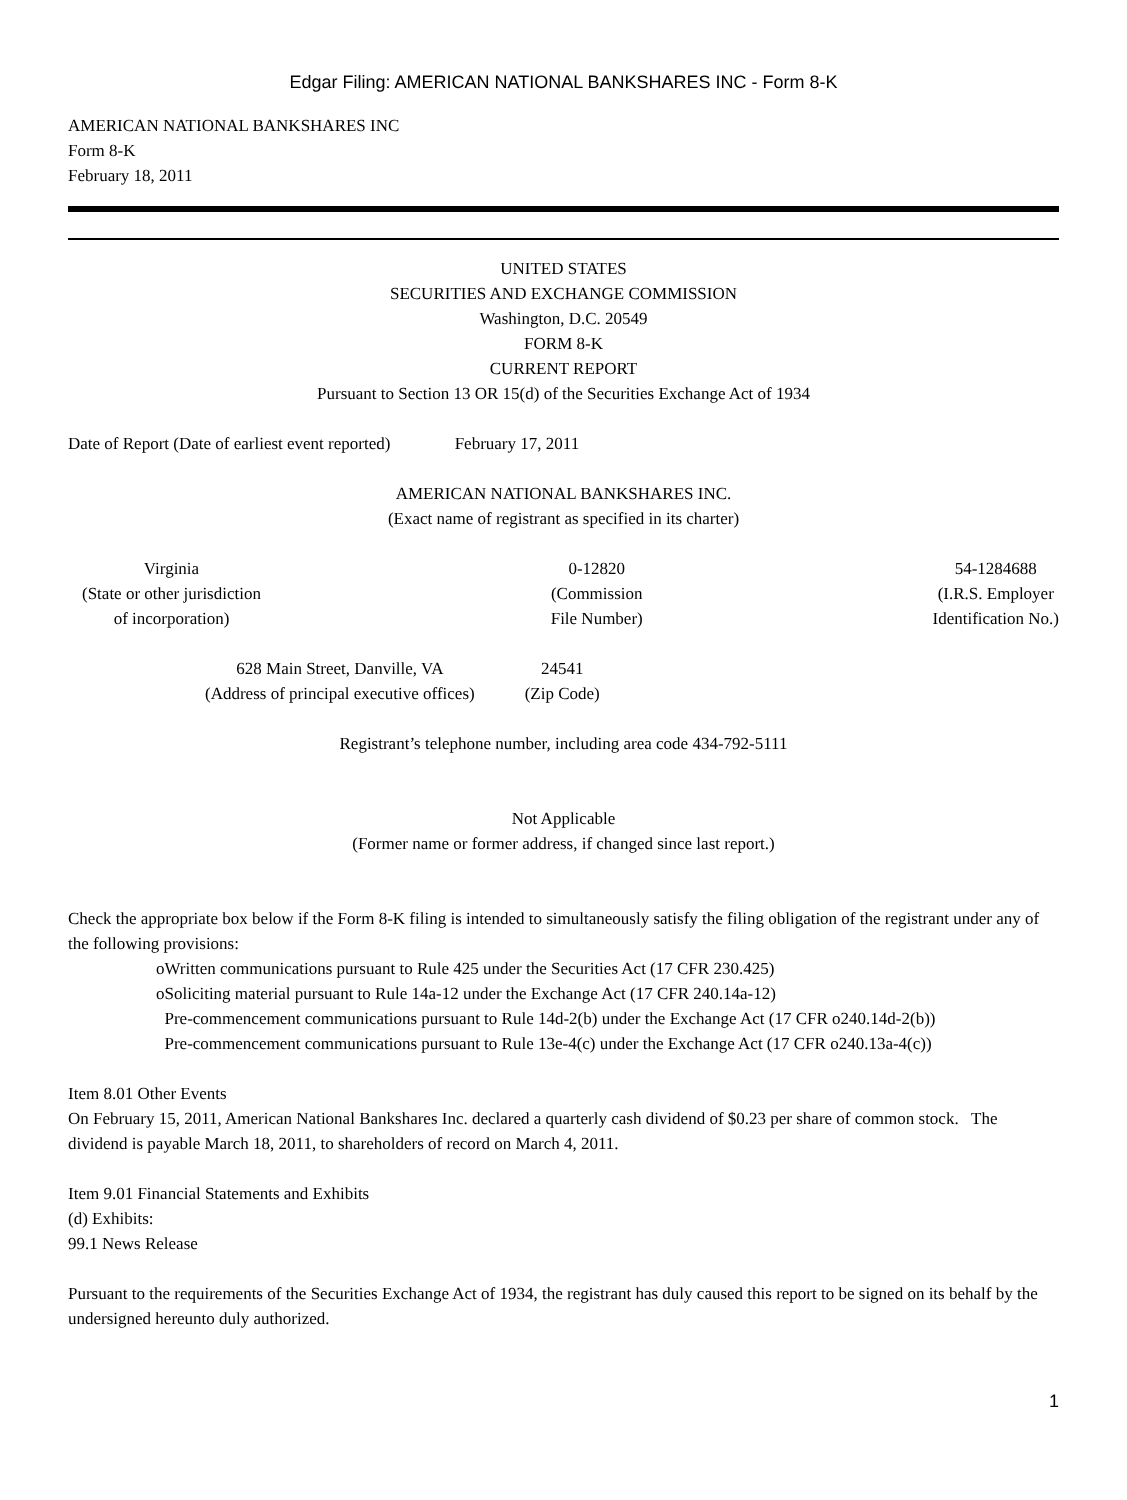Edgar Filing: AMERICAN NATIONAL BANKSHARES INC - Form 8-K
AMERICAN NATIONAL BANKSHARES INC
Form 8-K
February 18, 2011
UNITED STATES
SECURITIES AND EXCHANGE COMMISSION
Washington, D.C. 20549
FORM 8-K
CURRENT REPORT
Pursuant to Section 13 OR 15(d) of the Securities Exchange Act of 1934
Date of Report (Date of earliest event reported) February 17, 2011
AMERICAN NATIONAL BANKSHARES INC.
(Exact name of registrant as specified in its charter)
Virginia
(State or other jurisdiction
of incorporation)
0-12820
(Commission
File Number)
54-1284688
(I.R.S. Employer
Identification No.)
628 Main Street, Danville, VA
(Address of principal executive offices)
24541
(Zip Code)
Registrant’s telephone number, including area code 434-792-5111
Not Applicable
(Former name or former address, if changed since last report.)
Check the appropriate box below if the Form 8-K filing is intended to simultaneously satisfy the filing obligation of the registrant under any of the following provisions:
oWritten communications pursuant to Rule 425 under the Securities Act (17 CFR 230.425)
oSoliciting material pursuant to Rule 14a-12 under the Exchange Act (17 CFR 240.14a-12)
Pre-commencement communications pursuant to Rule 14d-2(b) under the Exchange Act (17 CFR o240.14d-2(b))
Pre-commencement communications pursuant to Rule 13e-4(c) under the Exchange Act (17 CFR o240.13a-4(c))
Item 8.01 Other Events
On February 15, 2011, American National Bankshares Inc. declared a quarterly cash dividend of $0.23 per share of common stock. The dividend is payable March 18, 2011, to shareholders of record on March 4, 2011.
Item 9.01 Financial Statements and Exhibits
(d) Exhibits:
99.1 News Release
Pursuant to the requirements of the Securities Exchange Act of 1934, the registrant has duly caused this report to be signed on its behalf by the undersigned hereunto duly authorized.
1